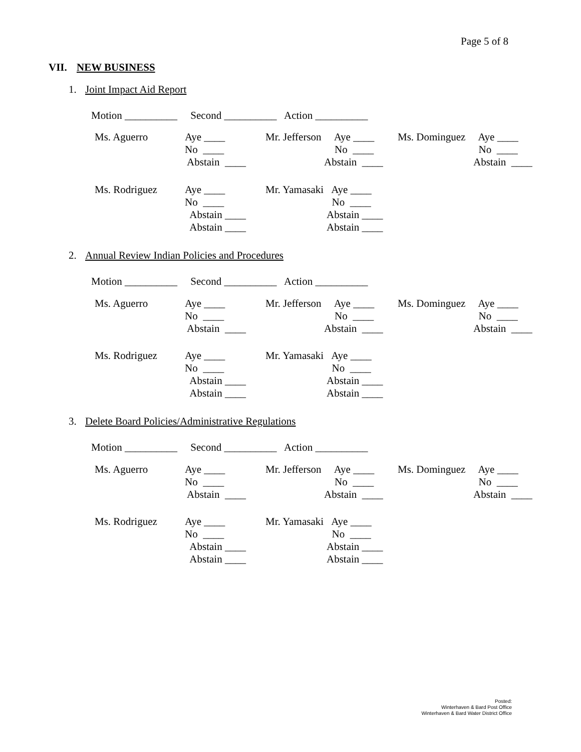Page 5 of 8
VII. NEW BUSINESS
1. Joint Impact Aid Report
Motion __________ Second __________ Action __________
Ms. Aguerro
Aye ____
No ____
Abstain ____
Mr. Jefferson
Aye ____
No ____
Abstain ____
Ms. Dominguez
Aye ____
No ____
Abstain ____
Ms. Rodriguez
Aye ____
No ____
Abstain ____
Abstain ____
Mr. Yamasaki
Aye ____
No ____
Abstain ____
Abstain ____
2. Annual Review Indian Policies and Procedures
Motion __________ Second __________ Action __________
Ms. Aguerro
Aye ____
No ____
Abstain ____
Mr. Jefferson
Aye ____
No ____
Abstain ____
Ms. Dominguez
Aye ____
No ____
Abstain ____
Ms. Rodriguez
Aye ____
No ____
Abstain ____
Abstain ____
Mr. Yamasaki
Aye ____
No ____
Abstain ____
Abstain ____
3. Delete Board Policies/Administrative Regulations
Motion __________ Second __________ Action __________
Ms. Aguerro
Aye ____
No ____
Abstain ____
Mr. Jefferson
Aye ____
No ____
Abstain ____
Ms. Dominguez
Aye ____
No ____
Abstain ____
Ms. Rodriguez
Aye ____
No ____
Abstain ____
Abstain ____
Mr. Yamasaki
Aye ____
No ____
Abstain ____
Abstain ____
Posted:
Winterhaven & Bard Post Office
Winterhaven & Bard Water District Office